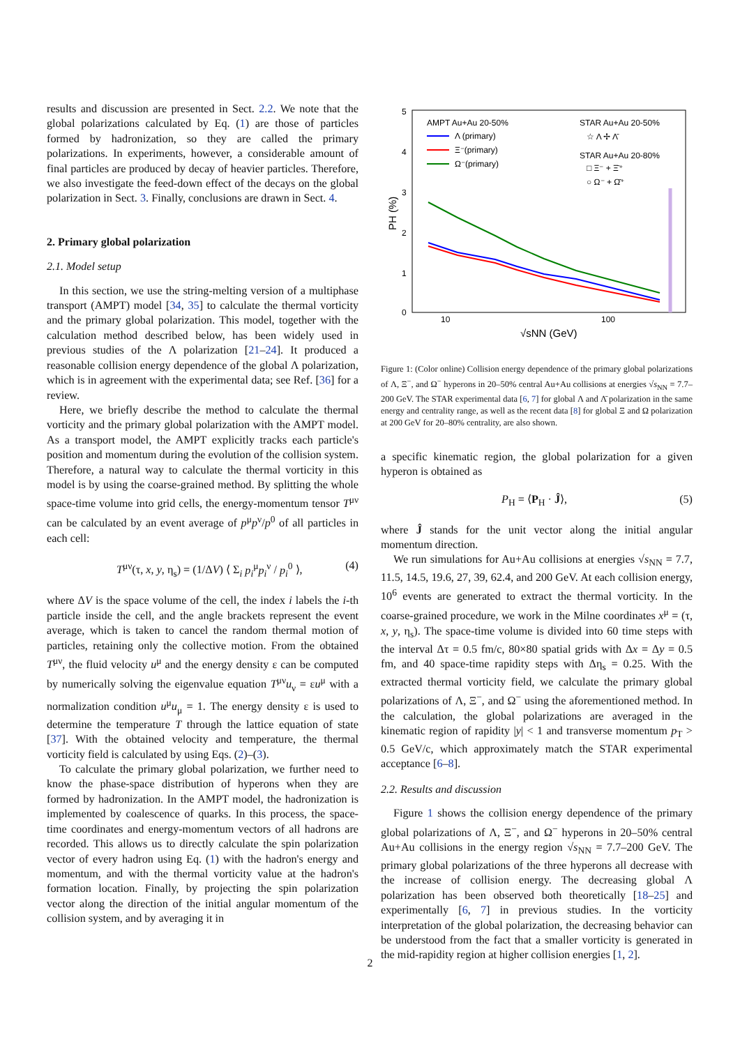results and discussion are presented in Sect. 2.2. We note that the global polarizations calculated by Eq. (1) are those of particles formed by hadronization, so they are called the primary polarizations. In experiments, however, a considerable amount of final particles are produced by decay of heavier particles. Therefore, we also investigate the feed-down effect of the decays on the global polarization in Sect. 3. Finally, conclusions are drawn in Sect. 4.
2. Primary global polarization
2.1. Model setup
In this section, we use the string-melting version of a multiphase transport (AMPT) model [34, 35] to calculate the thermal vorticity and the primary global polarization. This model, together with the calculation method described below, has been widely used in previous studies of the Λ polarization [21–24]. It produced a reasonable collision energy dependence of the global Λ polarization, which is in agreement with the experimental data; see Ref. [36] for a review.
Here, we briefly describe the method to calculate the thermal vorticity and the primary global polarization with the AMPT model. As a transport model, the AMPT explicitly tracks each particle's position and momentum during the evolution of the collision system. Therefore, a natural way to calculate the thermal vorticity in this model is by using the coarse-grained method. By splitting the whole space-time volume into grid cells, the energy-momentum tensor T<sup>μν</sup> can be calculated by an event average of p<sup>μ</sup>p<sup>ν</sup>/p<sup>0</sup> of all particles in each cell:
T<sup>μν</sup>(τ, x, y, η<sub>s</sub>) = (1/ΔV) ⟨ Σ<sub>i</sub> p<sub>i</sub><sup>μ</sup>p<sub>i</sub><sup>ν</sup> / p<sub>i</sub><sup>0</sup> ⟩, (4)
where ΔV is the space volume of the cell, the index i labels the i-th particle inside the cell, and the angle brackets represent the event average, which is taken to cancel the random thermal motion of particles, retaining only the collective motion. From the obtained T<sup>μν</sup>, the fluid velocity u<sup>μ</sup> and the energy density ε can be computed by numerically solving the eigenvalue equation T<sup>μν</sup>u<sub>ν</sub> = εu<sup>μ</sup> with a normalization condition u<sup>μ</sup>u<sub>μ</sub> = 1. The energy density ε is used to determine the temperature T through the lattice equation of state [37]. With the obtained velocity and temperature, the thermal vorticity field is calculated by using Eqs. (2)–(3).
To calculate the primary global polarization, we further need to know the phase-space distribution of hyperons when they are formed by hadronization. In the AMPT model, the hadronization is implemented by coalescence of quarks. In this process, the space-time coordinates and energy-momentum vectors of all hadrons are recorded. This allows us to directly calculate the spin polarization vector of every hadron using Eq. (1) with the hadron's energy and momentum, and with the thermal vorticity value at the hadron's formation location. Finally, by projecting the spin polarization vector along the direction of the initial angular momentum of the collision system, and by averaging it in
5
4
3
2
1
0
10
100
√sNN (GeV)
PH (%)
AMPT Au+Au 20-50%
Λ (primary)
Ξ⁻(primary)
Ω⁻(primary)
STAR Au+Au 20-50%
☆ Λ ✢ Λ̄
STAR Au+Au 20-80%
□ Ξ⁻ + Ξ̄⁺
○ Ω⁻ + Ω̄⁺
Figure 1: (Color online) Collision energy dependence of the primary global polarizations of Λ, Ξ<sup>−</sup>, and Ω<sup>−</sup> hyperons in 20–50% central Au+Au collisions at energies √s<sub>NN</sub> = 7.7–200 GeV. The STAR experimental data [6, 7] for global Λ and Λ̄ polarization in the same energy and centrality range, as well as the recent data [8] for global Ξ and Ω polarization at 200 GeV for 20–80% centrality, are also shown.
a specific kinematic region, the global polarization for a given hyperon is obtained as
P<sub>H</sub> = ⟨P<sub>H</sub> · Ĵ⟩, (5)
where Ĵ stands for the unit vector along the initial angular momentum direction.
We run simulations for Au+Au collisions at energies √s<sub>NN</sub> = 7.7, 11.5, 14.5, 19.6, 27, 39, 62.4, and 200 GeV. At each collision energy, 10<sup>6</sup> events are generated to extract the thermal vorticity. In the coarse-grained procedure, we work in the Milne coordinates x<sup>μ</sup> = (τ, x, y, η<sub>s</sub>). The space-time volume is divided into 60 time steps with the interval Δτ = 0.5 fm/c, 80×80 spatial grids with Δx = Δy = 0.5 fm, and 40 space-time rapidity steps with Δη<sub>s</sub> = 0.25. With the extracted thermal vorticity field, we calculate the primary global polarizations of Λ, Ξ<sup>−</sup>, and Ω<sup>−</sup> using the aforementioned method. In the calculation, the global polarizations are averaged in the kinematic region of rapidity |y| < 1 and transverse momentum p<sub>T</sub> > 0.5 GeV/c, which approximately match the STAR experimental acceptance [6–8].
2.2. Results and discussion
Figure 1 shows the collision energy dependence of the primary global polarizations of Λ, Ξ<sup>−</sup>, and Ω<sup>−</sup> hyperons in 20–50% central Au+Au collisions in the energy region √s<sub>NN</sub> = 7.7–200 GeV. The primary global polarizations of the three hyperons all decrease with the increase of collision energy. The decreasing global Λ polarization has been observed both theoretically [18–25] and experimentally [6, 7] in previous studies. In the vorticity interpretation of the global polarization, the decreasing behavior can be understood from the fact that a smaller vorticity is generated in the mid-rapidity region at higher collision energies [1, 2].
2